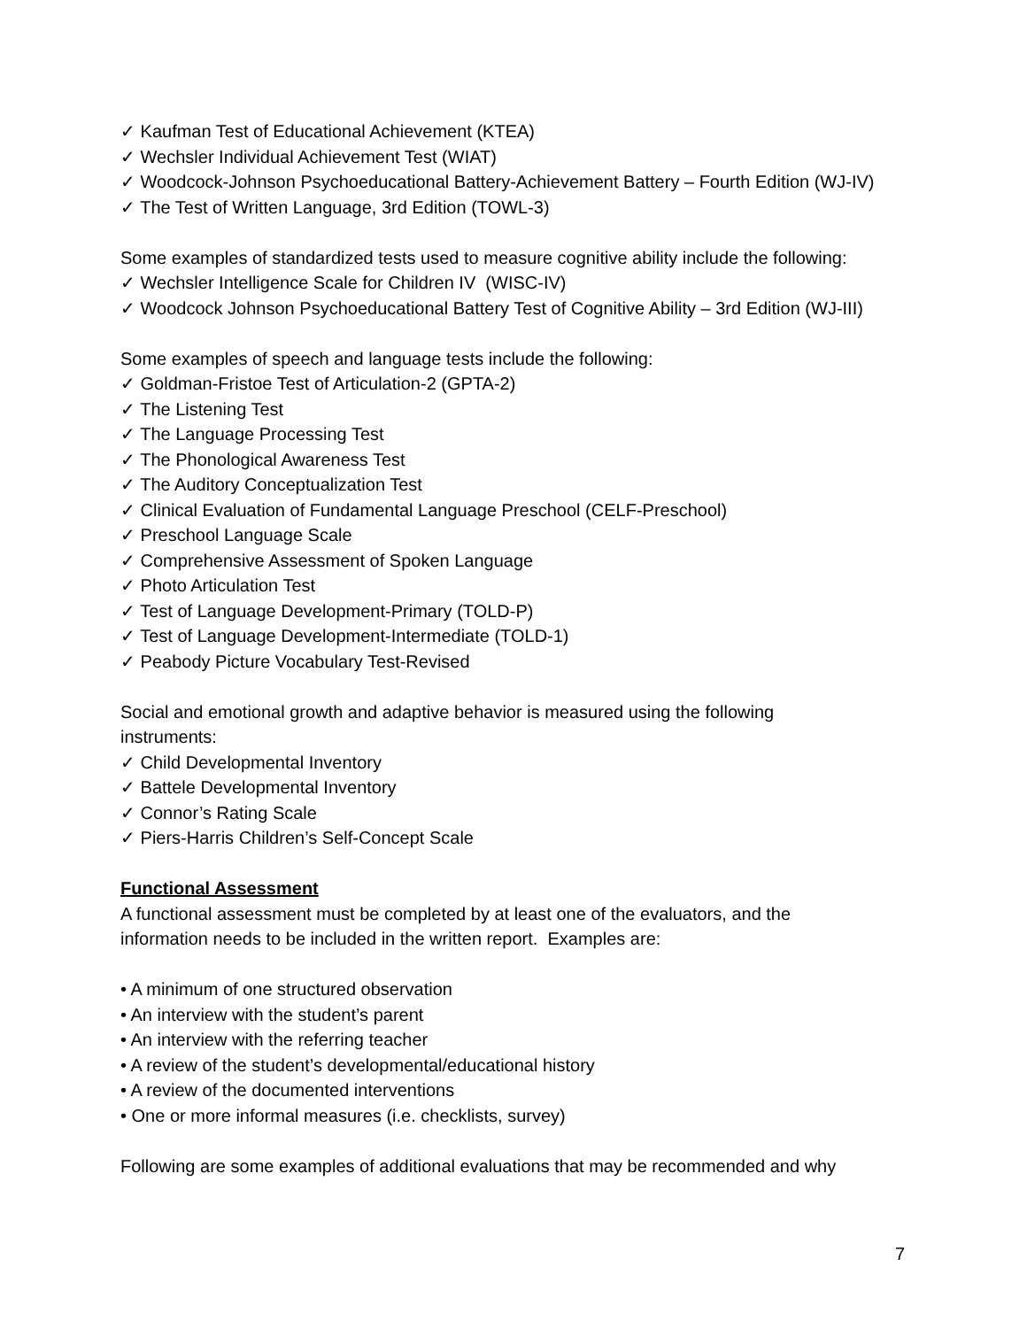✓ Kaufman Test of Educational Achievement (KTEA)
✓ Wechsler Individual Achievement Test (WIAT)
✓ Woodcock-Johnson Psychoeducational Battery-Achievement Battery – Fourth Edition (WJ-IV)
✓ The Test of Written Language, 3rd Edition (TOWL-3)
Some examples of standardized tests used to measure cognitive ability include the following:
✓ Wechsler Intelligence Scale for Children IV (WISC-IV)
✓ Woodcock Johnson Psychoeducational Battery Test of Cognitive Ability – 3rd Edition (WJ-III)
Some examples of speech and language tests include the following:
✓ Goldman-Fristoe Test of Articulation-2 (GPTA-2)
✓ The Listening Test
✓ The Language Processing Test
✓ The Phonological Awareness Test
✓ The Auditory Conceptualization Test
✓ Clinical Evaluation of Fundamental Language Preschool (CELF-Preschool)
✓ Preschool Language Scale
✓ Comprehensive Assessment of Spoken Language
✓ Photo Articulation Test
✓ Test of Language Development-Primary (TOLD-P)
✓ Test of Language Development-Intermediate (TOLD-1)
✓ Peabody Picture Vocabulary Test-Revised
Social and emotional growth and adaptive behavior is measured using the following
instruments:
✓ Child Developmental Inventory
✓ Battele Developmental Inventory
✓ Connor’s Rating Scale
✓ Piers-Harris Children’s Self-Concept Scale
Functional Assessment
A functional assessment must be completed by at least one of the evaluators, and the
information needs to be included in the written report. Examples are:
• A minimum of one structured observation
• An interview with the student’s parent
• An interview with the referring teacher
• A review of the student’s developmental/educational history
• A review of the documented interventions
• One or more informal measures (i.e. checklists, survey)
Following are some examples of additional evaluations that may be recommended and why
7